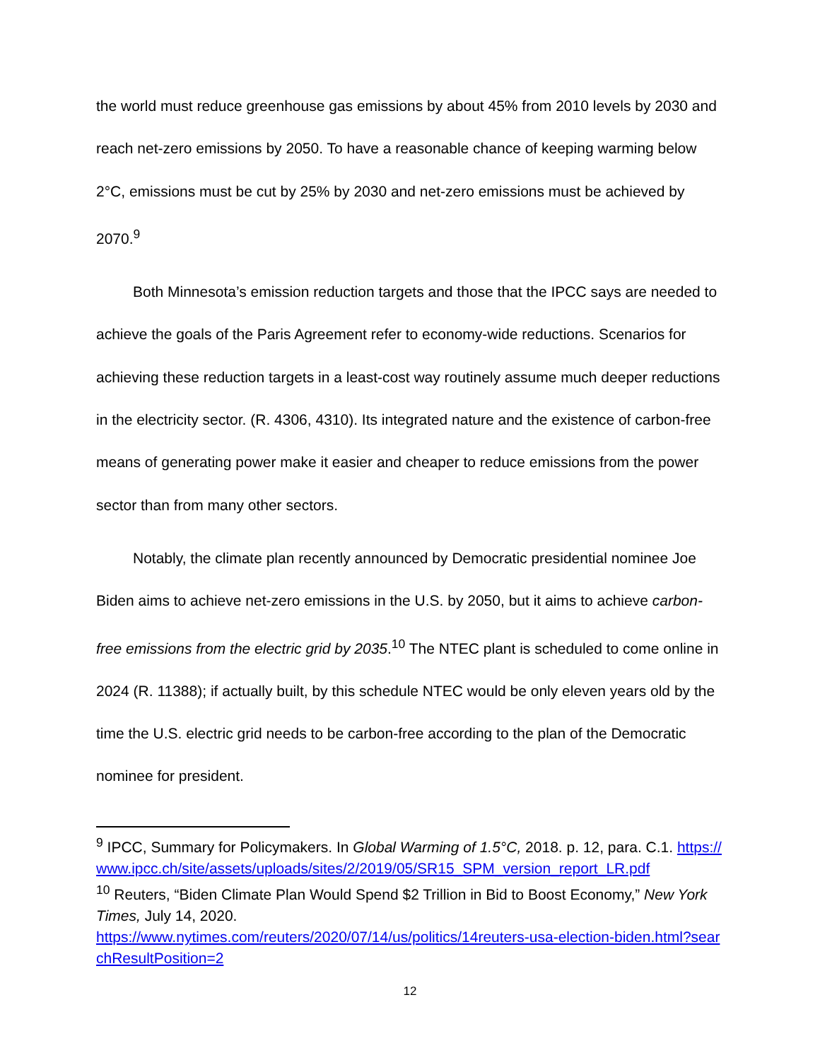the world must reduce greenhouse gas emissions by about 45% from 2010 levels by 2030 and reach net-zero emissions by 2050. To have a reasonable chance of keeping warming below 2°C, emissions must be cut by 25% by 2030 and net-zero emissions must be achieved by 2070.<sup>9</sup>
Both Minnesota’s emission reduction targets and those that the IPCC says are needed to achieve the goals of the Paris Agreement refer to economy-wide reductions. Scenarios for achieving these reduction targets in a least-cost way routinely assume much deeper reductions in the electricity sector. (R. 4306, 4310). Its integrated nature and the existence of carbon-free means of generating power make it easier and cheaper to reduce emissions from the power sector than from many other sectors.
Notably, the climate plan recently announced by Democratic presidential nominee Joe Biden aims to achieve net-zero emissions in the U.S. by 2050, but it aims to achieve carbon-free emissions from the electric grid by 2035.<sup>10</sup> The NTEC plant is scheduled to come online in 2024 (R. 11388); if actually built, by this schedule NTEC would be only eleven years old by the time the U.S. electric grid needs to be carbon-free according to the plan of the Democratic nominee for president.
<sup>9</sup> IPCC, Summary for Policymakers. In Global Warming of 1.5°C, 2018. p. 12, para. C.1. https://www.ipcc.ch/site/assets/uploads/sites/2/2019/05/SR15_SPM_version_report_LR.pdf
<sup>10</sup> Reuters, “Biden Climate Plan Would Spend $2 Trillion in Bid to Boost Economy,” New York Times, July 14, 2020.
https://www.nytimes.com/reuters/2020/07/14/us/politics/14reuters-usa-election-biden.html?searchResultPosition=2
12